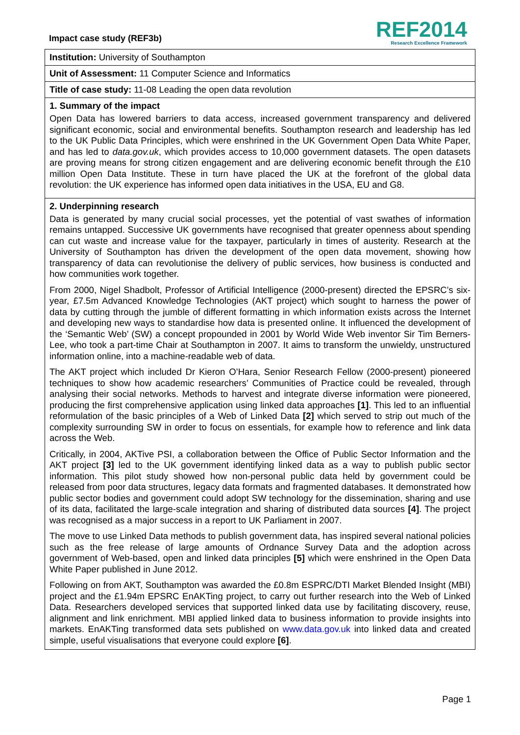Impact case study (REF3b)
REF2014
Research Excellence Framework
Institution: University of Southampton
Unit of Assessment: 11 Computer Science and Informatics
Title of case study: 11-08 Leading the open data revolution
1. Summary of the impact
Open Data has lowered barriers to data access, increased government transparency and delivered significant economic, social and environmental benefits. Southampton research and leadership has led to the UK Public Data Principles, which were enshrined in the UK Government Open Data White Paper, and has led to data.gov.uk, which provides access to 10,000 government datasets. The open datasets are proving means for strong citizen engagement and are delivering economic benefit through the £10 million Open Data Institute. These in turn have placed the UK at the forefront of the global data revolution: the UK experience has informed open data initiatives in the USA, EU and G8.
2. Underpinning research
Data is generated by many crucial social processes, yet the potential of vast swathes of information remains untapped. Successive UK governments have recognised that greater openness about spending can cut waste and increase value for the taxpayer, particularly in times of austerity. Research at the University of Southampton has driven the development of the open data movement, showing how transparency of data can revolutionise the delivery of public services, how business is conducted and how communities work together.
From 2000, Nigel Shadbolt, Professor of Artificial Intelligence (2000-present) directed the EPSRC’s six-year, £7.5m Advanced Knowledge Technologies (AKT project) which sought to harness the power of data by cutting through the jumble of different formatting in which information exists across the Internet and developing new ways to standardise how data is presented online. It influenced the development of the ‘Semantic Web’ (SW) a concept propounded in 2001 by World Wide Web inventor Sir Tim Berners-Lee, who took a part-time Chair at Southampton in 2007. It aims to transform the unwieldy, unstructured information online, into a machine-readable web of data.
The AKT project which included Dr Kieron O’Hara, Senior Research Fellow (2000-present) pioneered techniques to show how academic researchers’ Communities of Practice could be revealed, through analysing their social networks. Methods to harvest and integrate diverse information were pioneered, producing the first comprehensive application using linked data approaches [1]. This led to an influential reformulation of the basic principles of a Web of Linked Data [2] which served to strip out much of the complexity surrounding SW in order to focus on essentials, for example how to reference and link data across the Web.
Critically, in 2004, AKTive PSI, a collaboration between the Office of Public Sector Information and the AKT project [3] led to the UK government identifying linked data as a way to publish public sector information. This pilot study showed how non-personal public data held by government could be released from poor data structures, legacy data formats and fragmented databases. It demonstrated how public sector bodies and government could adopt SW technology for the dissemination, sharing and use of its data, facilitated the large-scale integration and sharing of distributed data sources [4]. The project was recognised as a major success in a report to UK Parliament in 2007.
The move to use Linked Data methods to publish government data, has inspired several national policies such as the free release of large amounts of Ordnance Survey Data and the adoption across government of Web-based, open and linked data principles [5] which were enshrined in the Open Data White Paper published in June 2012.
Following on from AKT, Southampton was awarded the £0.8m ESPRC/DTI Market Blended Insight (MBI) project and the £1.94m EPSRC EnAKTing project, to carry out further research into the Web of Linked Data. Researchers developed services that supported linked data use by facilitating discovery, reuse, alignment and link enrichment. MBI applied linked data to business information to provide insights into markets. EnAKTing transformed data sets published on www.data.gov.uk into linked data and created simple, useful visualisations that everyone could explore [6].
Page 1